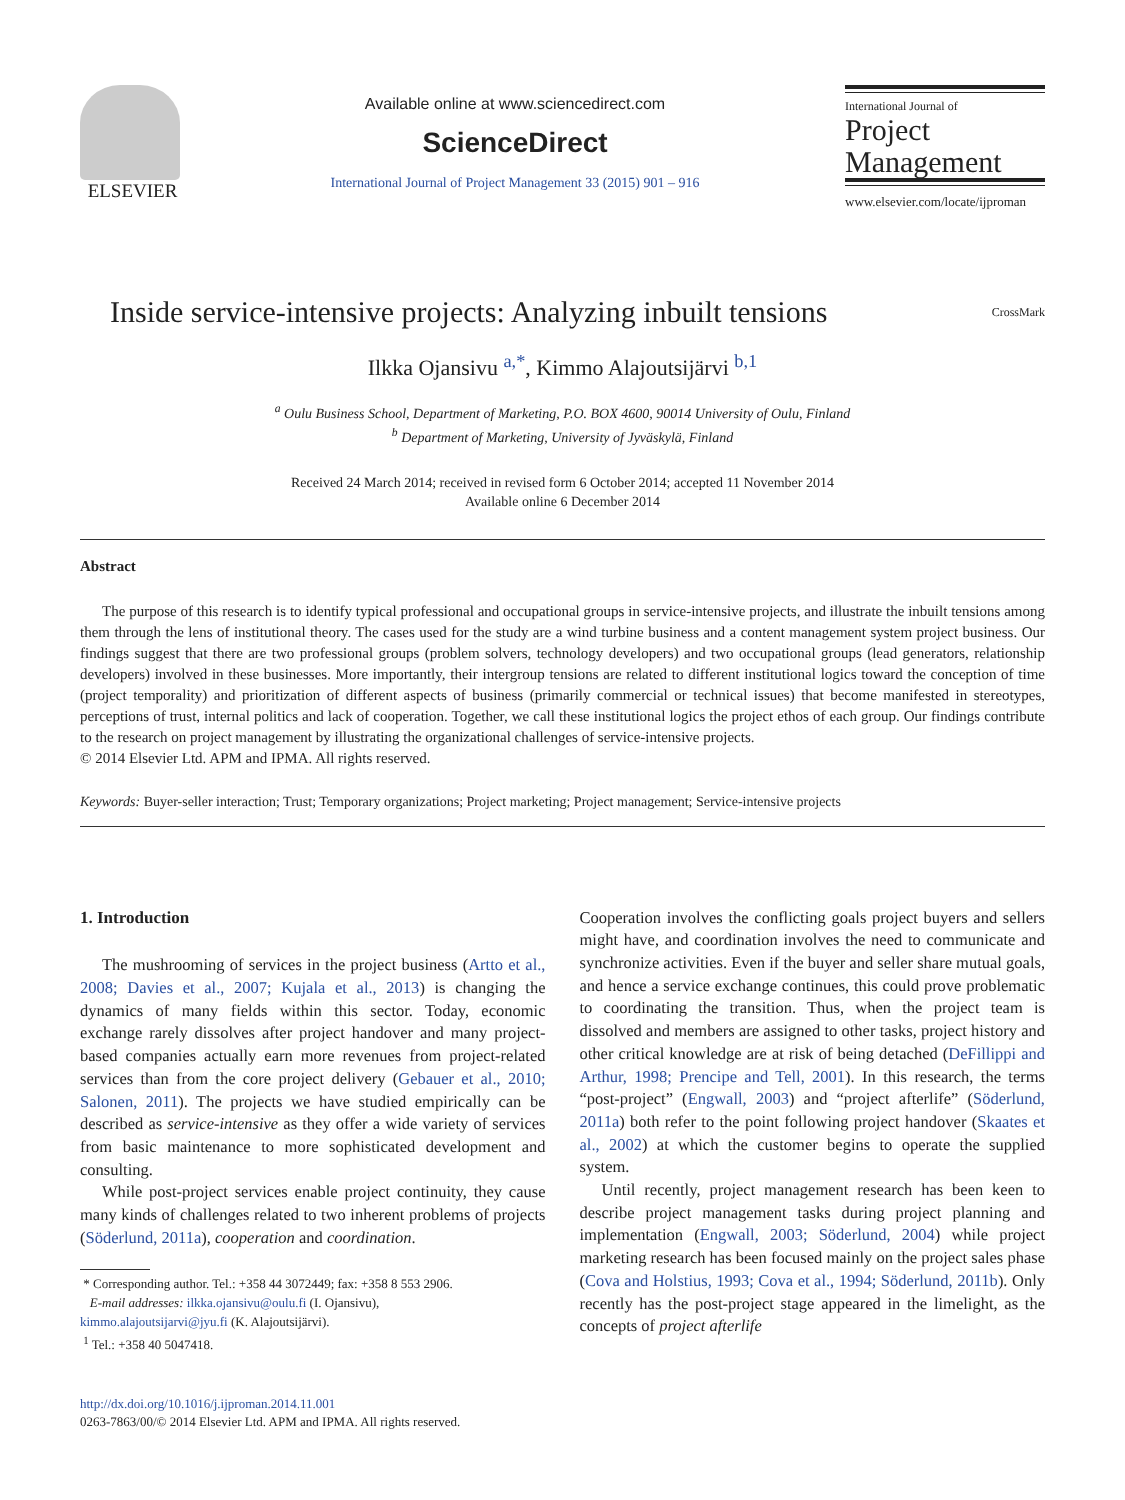ELSEVIER
Available online at www.sciencedirect.com
ScienceDirect
International Journal of Project Management 33 (2015) 901 – 916
International Journal of
Project
Management
www.elsevier.com/locate/ijproman
Inside service-intensive projects: Analyzing inbuilt tensions CrossMark
Ilkka Ojansivu <sup>a,*</sup>, Kimmo Alajoutsijärvi <sup>b,1</sup>
<sup>a</sup> Oulu Business School, Department of Marketing, P.O. BOX 4600, 90014 University of Oulu, Finland
<sup>b</sup> Department of Marketing, University of Jyväskylä, Finland
Received 24 March 2014; received in revised form 6 October 2014; accepted 11 November 2014
Available online 6 December 2014
Abstract
The purpose of this research is to identify typical professional and occupational groups in service-intensive projects, and illustrate the inbuilt tensions among them through the lens of institutional theory. The cases used for the study are a wind turbine business and a content management system project business. Our findings suggest that there are two professional groups (problem solvers, technology developers) and two occupational groups (lead generators, relationship developers) involved in these businesses. More importantly, their intergroup tensions are related to different institutional logics toward the conception of time (project temporality) and prioritization of different aspects of business (primarily commercial or technical issues) that become manifested in stereotypes, perceptions of trust, internal politics and lack of cooperation. Together, we call these institutional logics the project ethos of each group. Our findings contribute to the research on project management by illustrating the organizational challenges of service-intensive projects.
© 2014 Elsevier Ltd. APM and IPMA. All rights reserved.
Keywords: Buyer-seller interaction; Trust; Temporary organizations; Project marketing; Project management; Service-intensive projects
1. Introduction
The mushrooming of services in the project business (Artto et al., 2008; Davies et al., 2007; Kujala et al., 2013) is changing the dynamics of many fields within this sector. Today, economic exchange rarely dissolves after project handover and many project-based companies actually earn more revenues from project-related services than from the core project delivery (Gebauer et al., 2010; Salonen, 2011). The projects we have studied empirically can be described as service-intensive as they offer a wide variety of services from basic maintenance to more sophisticated development and consulting.
While post-project services enable project continuity, they cause many kinds of challenges related to two inherent problems of projects (Söderlund, 2011a), cooperation and coordination.
* Corresponding author. Tel.: +358 44 3072449; fax: +358 8 553 2906.
E-mail addresses: ilkka.ojansivu@oulu.fi (I. Ojansivu),
kimmo.alajoutsijarvi@jyu.fi (K. Alajoutsijärvi).
<sup>1</sup> Tel.: +358 40 5047418.
http://dx.doi.org/10.1016/j.ijproman.2014.11.001
0263-7863/00/© 2014 Elsevier Ltd. APM and IPMA. All rights reserved.
Cooperation involves the conflicting goals project buyers and sellers might have, and coordination involves the need to communicate and synchronize activities. Even if the buyer and seller share mutual goals, and hence a service exchange continues, this could prove problematic to coordinating the transition. Thus, when the project team is dissolved and members are assigned to other tasks, project history and other critical knowledge are at risk of being detached (DeFillippi and Arthur, 1998; Prencipe and Tell, 2001). In this research, the terms “post-project” (Engwall, 2003) and “project afterlife” (Söderlund, 2011a) both refer to the point following project handover (Skaates et al., 2002) at which the customer begins to operate the supplied system.
Until recently, project management research has been keen to describe project management tasks during project planning and implementation (Engwall, 2003; Söderlund, 2004) while project marketing research has been focused mainly on the project sales phase (Cova and Holstius, 1993; Cova et al., 1994; Söderlund, 2011b). Only recently has the post-project stage appeared in the limelight, as the concepts of project afterlife